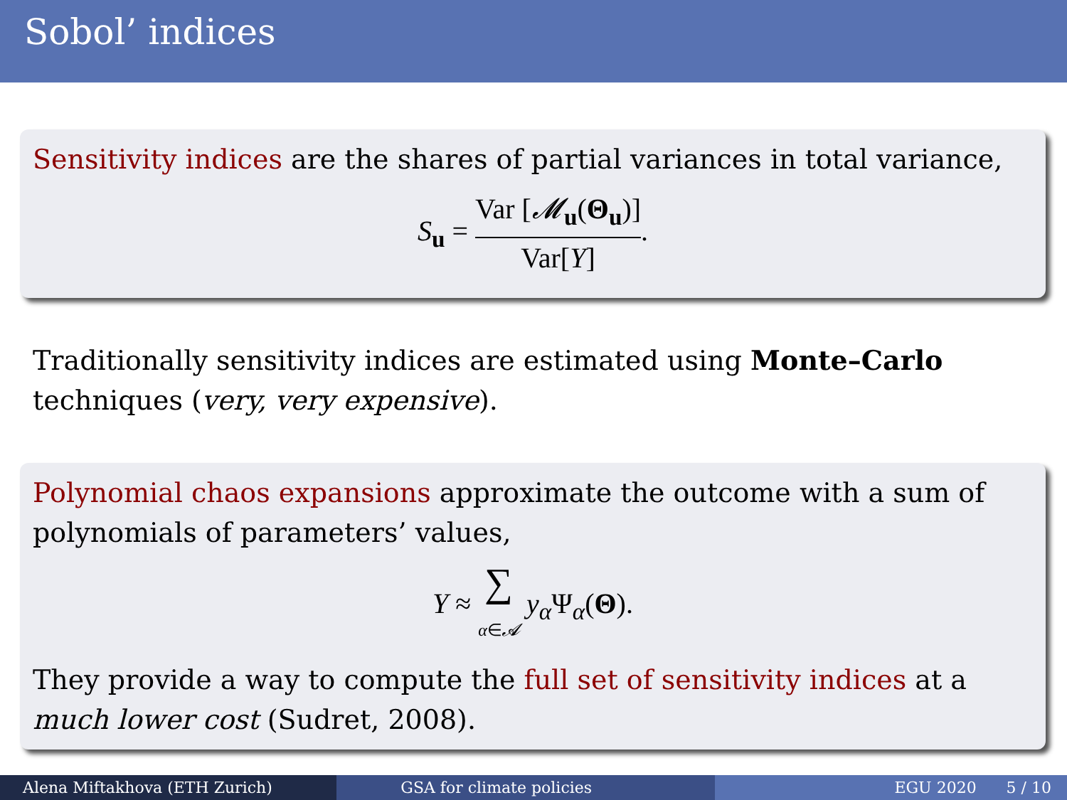Sobol’ indices
Sensitivity indices are the shares of partial variances in total variance,
S<sub>u</sub> =
Var [𝓜<sub>u</sub>(Θ<sub>u</sub>)]
Var[Y]
.
Traditionally sensitivity indices are estimated using Monte–Carlo techniques (very, very expensive).
Polynomial chaos expansions approximate the outcome with a sum of polynomials of parameters’ values,
Y ≈ ∑
α∈𝓐 y<sub>α</sub>Ψ<sub>α</sub>(Θ).
They provide a way to compute the full set of sensitivity indices at a much lower cost (Sudret, 2008).
Alena Miftakhova (ETH Zurich) GSA for climate policies EGU 2020 5 / 10